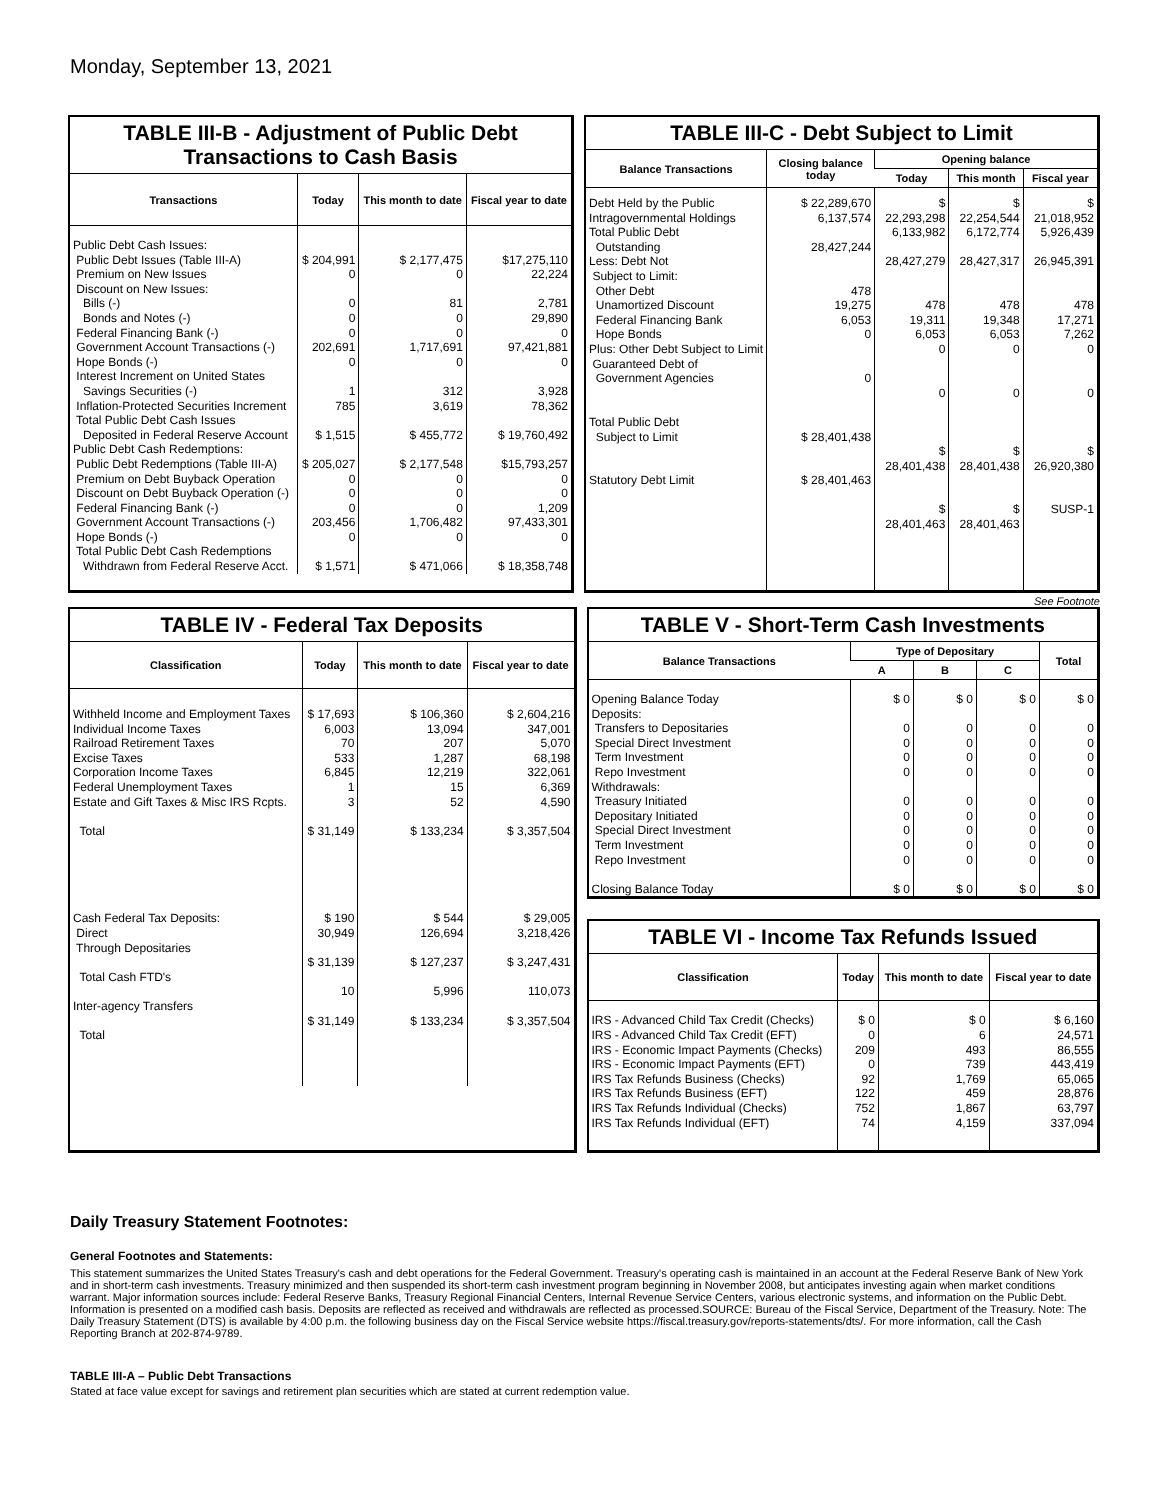Monday, September 13, 2021
TABLE III-B - Adjustment of Public Debt Transactions to Cash Basis
| Transactions | Today | This month to date | Fiscal year to date |
| --- | --- | --- | --- |
| Public Debt Cash Issues: Public Debt Issues (Table III-A) Premium on New Issues Discount on New Issues: Bills (-) Bonds and Notes (-) Federal Financing Bank (-) Government Account Transactions (-) Hope Bonds (-) Interest Increment on United States Savings Securities (-) Inflation-Protected Securities Increment Total Public Debt Cash Issues Deposited in Federal Reserve Account | $ 204,991 0 0 0 0 202,691 0 1 785 $ 1,515 | $ 2,177,475 0 81 0 0 1,717,691 0 312 3,619 $ 455,772 | $17,275,110 22,224 2,781 29,890 0 97,421,881 0 3,928 78,362 $ 19,760,492 |
| Public Debt Cash Redemptions: Public Debt Redemptions (Table III-A) Premium on Debt Buyback Operation Discount on Debt Buyback Operation (-) Federal Financing Bank (-) Government Account Transactions (-) Hope Bonds (-) Total Public Debt Cash Redemptions Withdrawn from Federal Reserve Acct. | $ 205,027 0 0 0 203,456 0 $ 1,571 | $ 2,177,548 0 0 0 1,706,482 0 $ 471,066 | $15,793,257 0 0 1,209 97,433,301 0 $ 18,358,748 |
TABLE III-C - Debt Subject to Limit
| Balance Transactions | Closing balance today | Opening balance | | |
| --- | --- | --- | --- | --- |
| | | Today | This month | Fiscal year |
| Debt Held by the Public Intragovernmental Holdings Total Public Debt Outstanding Less: Debt Not Subject to Limit: Other Debt Unamortized Discount Federal Financing Bank Hope Bonds Plus: Other Debt Subject to Limit Guaranteed Debt of Government Agencies Total Public Debt Subject to Limit Statutory Debt Limit | $ 22,289,670 6,137,574 28,427,244 478 19,275 6,053 0 0 $ 28,401,438 $ 28,401,463 | $ 22,293,298 6,133,982 28,427,279 478 19,311 6,053 0 0 $ 28,401,438 $ 28,401,463 | $ 22,254,544 6,172,774 28,427,317 478 19,348 6,053 0 0 $ 28,401,438 $ 28,401,463 | $ 21,018,952 5,926,439 26,945,391 478 17,271 7,262 0 0 $ 26,920,380 SUSP-1 |
See Footnote
TABLE IV - Federal Tax Deposits
| Classification | Today | This month to date | Fiscal year to date |
| --- | --- | --- | --- |
| Withheld Income and Employment Taxes Individual Income Taxes Railroad Retirement Taxes Excise Taxes Corporation Income Taxes Federal Unemployment Taxes Estate and Gift Taxes & Misc IRS Rcpts. Total Cash Federal Tax Deposits: Direct Through Depositaries Total Cash FTD's Inter-agency Transfers Total | $ 17,693 6,003 70 533 6,845 1 3 $ 31,149 $ 190 30,949 $ 31,139 10 $ 31,149 | $ 106,360 13,094 207 1,287 12,219 15 52 $ 133,234 $ 544 126,694 $ 127,237 5,996 $ 133,234 | $ 2,604,216 347,001 5,070 68,198 322,061 6,369 4,590 $ 3,357,504 $ 29,005 3,218,426 $ 3,247,431 110,073 $ 3,357,504 |
TABLE V - Short-Term Cash Investments
| Balance Transactions | Type of Depositary | | | Total |
| --- | --- | --- | --- | --- |
| | A | B | C | |
| Opening Balance Today Deposits: Transfers to Depositaries Special Direct Investment Term Investment Repo Investment Withdrawals: Treasury Initiated Depositary Initiated Special Direct Investment Term Investment Repo Investment Closing Balance Today | $ 0 0 0 0 0 0 0 0 0 0 $ 0 | $ 0 0 0 0 0 0 0 0 0 0 $ 0 | $ 0 0 0 0 0 0 0 0 0 0 $ 0 | $ 0 0 0 0 0 0 0 0 0 0 $ 0 |
TABLE VI - Income Tax Refunds Issued
| Classification | Today | This month to date | Fiscal year to date |
| --- | --- | --- | --- |
| IRS - Advanced Child Tax Credit (Checks) IRS - Advanced Child Tax Credit (EFT) IRS - Economic Impact Payments (Checks) IRS - Economic Impact Payments (EFT) IRS Tax Refunds Business (Checks) IRS Tax Refunds Business (EFT) IRS Tax Refunds Individual (Checks) IRS Tax Refunds Individual (EFT) | $ 0 0 209 0 92 122 752 74 | $ 0 6 493 739 1,769 459 1,867 4,159 | $ 6,160 24,571 86,555 443,419 65,065 28,876 63,797 337,094 |
Daily Treasury Statement Footnotes:
General Footnotes and Statements:
This statement summarizes the United States Treasury's cash and debt operations for the Federal Government. Treasury's operating cash is maintained in an account at the Federal Reserve Bank of New York and in short-term cash investments. Treasury minimized and then suspended its short-term cash investment program beginning in November 2008, but anticipates investing again when market conditions warrant. Major information sources include: Federal Reserve Banks, Treasury Regional Financial Centers, Internal Revenue Service Centers, various electronic systems, and information on the Public Debt. Information is presented on a modified cash basis. Deposits are reflected as received and withdrawals are reflected as processed.SOURCE: Bureau of the Fiscal Service, Department of the Treasury. Note: The Daily Treasury Statement (DTS) is available by 4:00 p.m. the following business day on the Fiscal Service website https://fiscal.treasury.gov/reports-statements/dts/. For more information, call the Cash Reporting Branch at 202-874-9789.
TABLE III-A – Public Debt Transactions
Stated at face value except for savings and retirement plan securities which are stated at current redemption value.